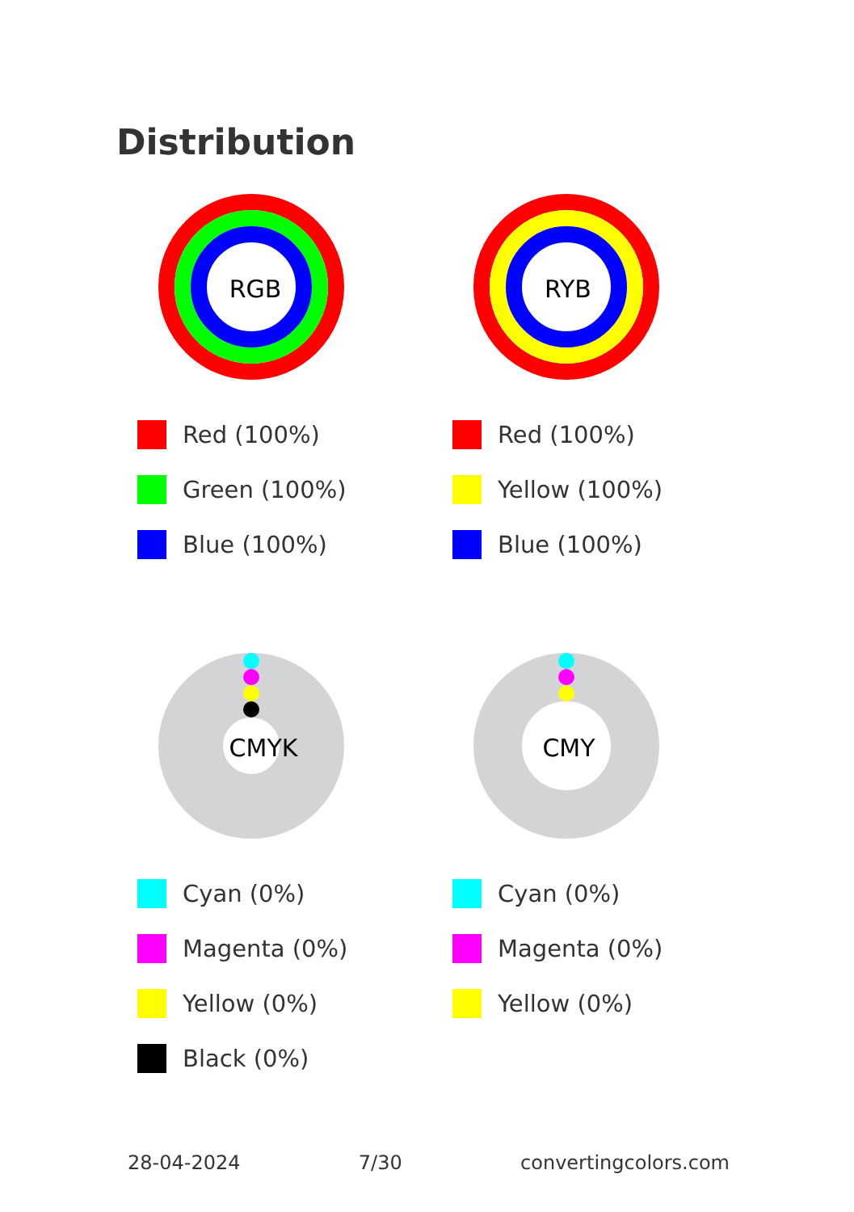Distribution
RGB
Red (100%)
Green (100%)
Blue (100%)
RYB
Red (100%)
Yellow (100%)
Blue (100%)
CMYK
Cyan (0%)
Magenta (0%)
Yellow (0%)
Black (0%)
CMY
Cyan (0%)
Magenta (0%)
Yellow (0%)
28-04-2024 7/30 convertingcolors.com